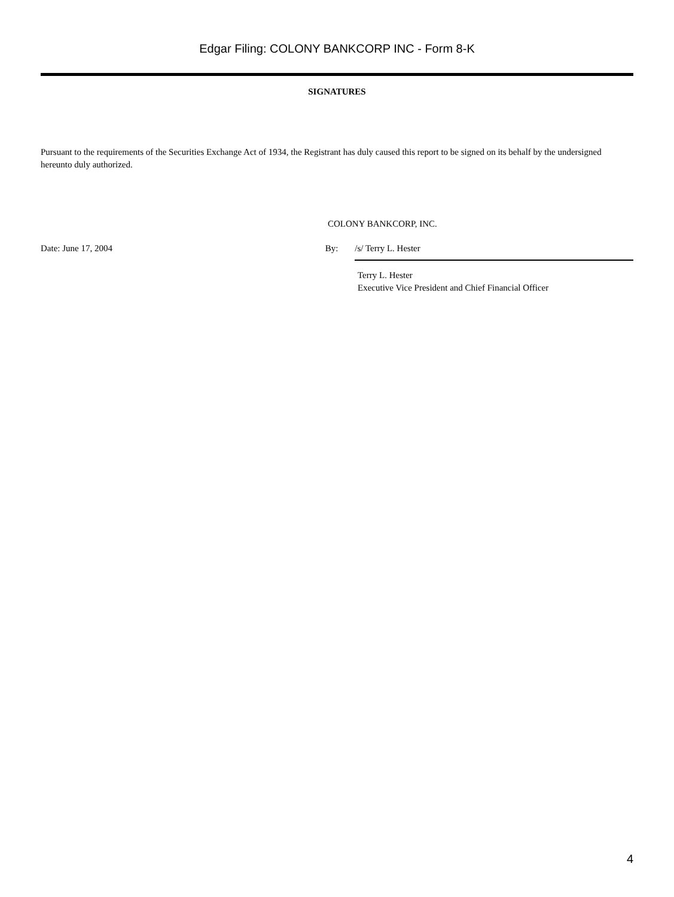Edgar Filing: COLONY BANKCORP INC - Form 8-K
SIGNATURES
Pursuant to the requirements of the Securities Exchange Act of 1934, the Registrant has duly caused this report to be signed on its behalf by the undersigned hereunto duly authorized.
COLONY BANKCORP, INC.
Date: June 17, 2004 By: /s/ Terry L. Hester
Terry L. Hester
Executive Vice President and Chief Financial Officer
4